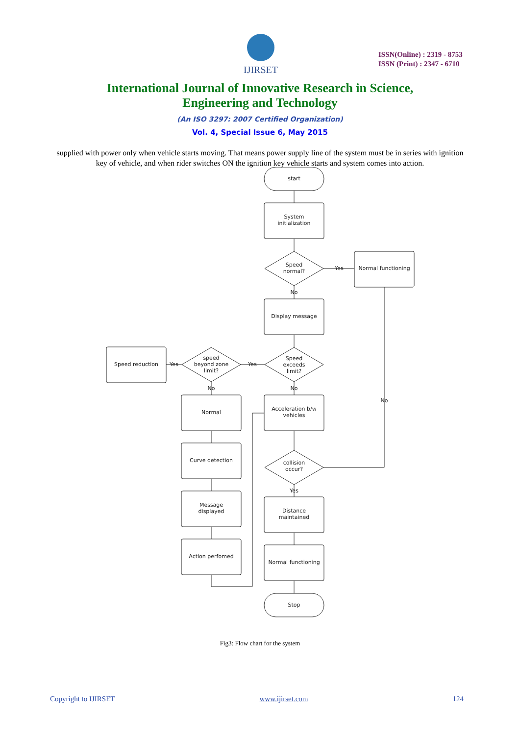IJIRSET
ISSN(Online) : 2319 - 8753
ISSN (Print) : 2347 - 6710
International Journal of Innovative Research in Science,
Engineering and Technology
(An ISO 3297: 2007 Certified Organization)
Vol. 4, Special Issue 6, May 2015
supplied with power only when vehicle starts moving. That means power supply line of the system must be in series with ignition key of vehicle, and when rider switches ON the ignition key vehicle starts and system comes into action.
start
System
initialization
Speed
normal?
Normal functioning
Yes
No
Display message
Speed
exceeds
limit?
speed
beyond zone
limit?
Speed reduction
Yes
Yes
No
No
No
Normal
Acceleration b/w
vehicles
Curve detection
collision
occur?
Yes
Message
displayed
Distance
maintained
Action perfomed
Normal functioning
Stop
Fig3: Flow chart for the system
Copyright to IJIRSET www.ijirset.com 124